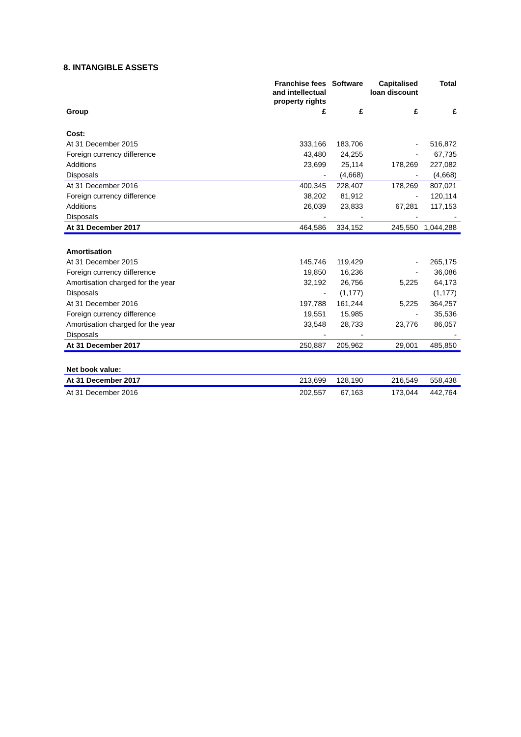8. INTANGIBLE ASSETS
| | Franchise fees and intellectual property rights | Software | Capitalised loan discount | Total |
| --- | --- | --- | --- | --- |
| Group | £ | £ | £ | £ |
| Cost: | | | | |
| At 31 December 2015 | 333,166 | 183,706 | - | 516,872 |
| Foreign currency difference | 43,480 | 24,255 | - | 67,735 |
| Additions | 23,699 | 25,114 | 178,269 | 227,082 |
| Disposals | - | (4,668) | - | (4,668) |
| At 31 December 2016 | 400,345 | 228,407 | 178,269 | 807,021 |
| Foreign currency difference | 38,202 | 81,912 | - | 120,114 |
| Additions | 26,039 | 23,833 | 67,281 | 117,153 |
| Disposals | - | - | - | - |
| At 31 December 2017 | 464,586 | 334,152 | 245,550 | 1,044,288 |
| Amortisation | | | | |
| At 31 December 2015 | 145,746 | 119,429 | - | 265,175 |
| Foreign currency difference | 19,850 | 16,236 | - | 36,086 |
| Amortisation charged for the year | 32,192 | 26,756 | 5,225 | 64,173 |
| Disposals | - | (1,177) | | (1,177) |
| At 31 December 2016 | 197,788 | 161,244 | 5,225 | 364,257 |
| Foreign currency difference | 19,551 | 15,985 | - | 35,536 |
| Amortisation charged for the year | 33,548 | 28,733 | 23,776 | 86,057 |
| Disposals | - | - | | - |
| At 31 December 2017 | 250,887 | 205,962 | 29,001 | 485,850 |
| Net book value: | | | | |
| At 31 December 2017 | 213,699 | 128,190 | 216,549 | 558,438 |
| At 31 December 2016 | 202,557 | 67,163 | 173,044 | 442,764 |